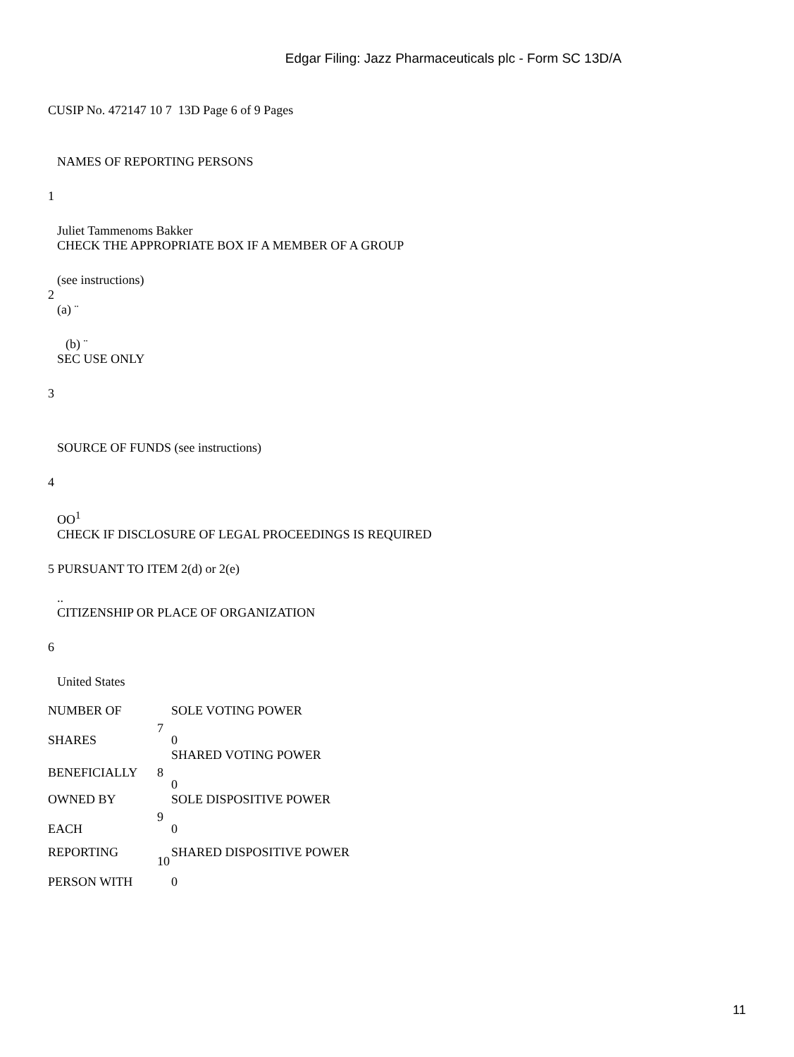Edgar Filing: Jazz Pharmaceuticals plc - Form SC 13D/A
CUSIP No. 472147 10 7 13D Page 6 of 9 Pages
NAMES OF REPORTING PERSONS
1
Juliet Tammenoms Bakker
CHECK THE APPROPRIATE BOX IF A MEMBER OF A GROUP
(see instructions)
2
(a) ¨
(b) ¨
SEC USE ONLY
3
SOURCE OF FUNDS (see instructions)
4
OO<sup>1</sup>
CHECK IF DISCLOSURE OF LEGAL PROCEEDINGS IS REQUIRED
5 PURSUANT TO ITEM 2(d) or 2(e)
..
CITIZENSHIP OR PLACE OF ORGANIZATION
6
United States
| NUMBER OF SHARES | 7 | SOLE VOTING POWER 0 |
| BENEFICIALLY | 8 | SHARED VOTING POWER 0 |
| OWNED BY EACH | 9 | SOLE DISPOSITIVE POWER 0 |
| REPORTING PERSON WITH | 10 | SHARED DISPOSITIVE POWER 0 |
11